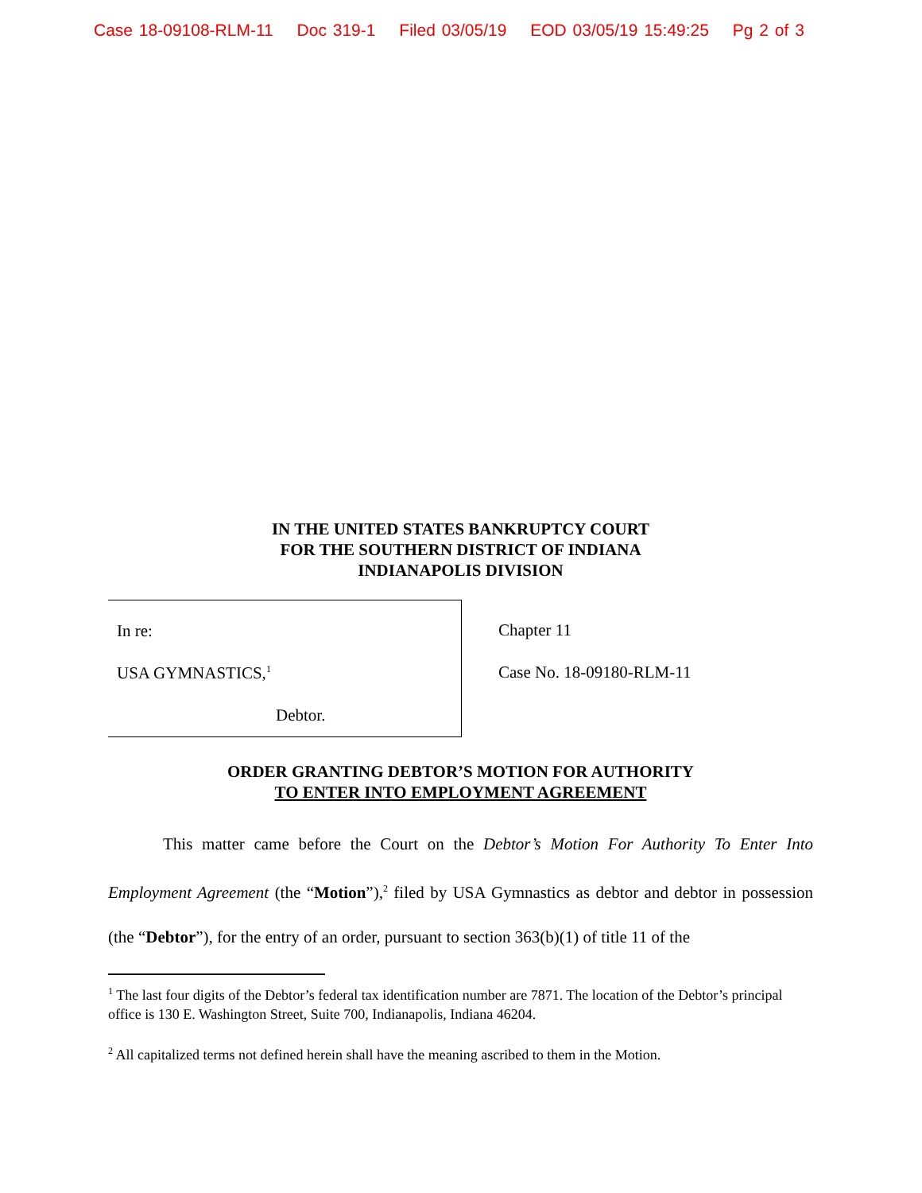Case 18-09108-RLM-11 Doc 319-1 Filed 03/05/19 EOD 03/05/19 15:49:25 Pg 2 of 3
IN THE UNITED STATES BANKRUPTCY COURT
FOR THE SOUTHERN DISTRICT OF INDIANA
INDIANAPOLIS DIVISION
In re:
USA GYMNASTICS,<sup>1</sup>
Debtor.
Chapter 11
Case No. 18-09180-RLM-11
ORDER GRANTING DEBTOR’S MOTION FOR AUTHORITY
TO ENTER INTO EMPLOYMENT AGREEMENT
This matter came before the Court on the Debtor’s Motion For Authority To Enter Into Employment Agreement (the “Motion”),<sup>2</sup> filed by USA Gymnastics as debtor and debtor in possession (the “Debtor”), for the entry of an order, pursuant to section 363(b)(1) of title 11 of the
<sup>1</sup> The last four digits of the Debtor’s federal tax identification number are 7871. The location of the Debtor’s principal office is 130 E. Washington Street, Suite 700, Indianapolis, Indiana 46204.
<sup>2</sup> All capitalized terms not defined herein shall have the meaning ascribed to them in the Motion.